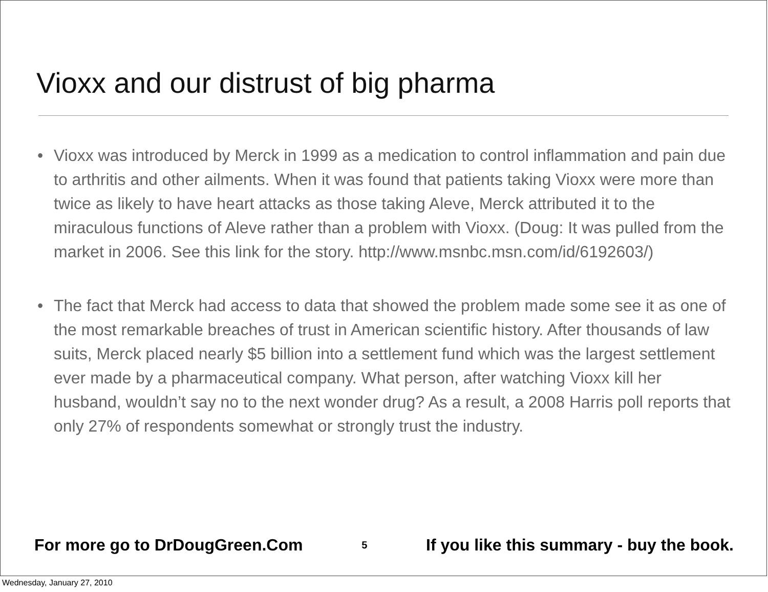Vioxx and our distrust of big pharma
• Vioxx was introduced by Merck in 1999 as a medication to control inflammation and pain due to arthritis and other ailments. When it was found that patients taking Vioxx were more than twice as likely to have heart attacks as those taking Aleve, Merck attributed it to the miraculous functions of Aleve rather than a problem with Vioxx. (Doug: It was pulled from the market in 2006. See this link for the story. http://www.msnbc.msn.com/id/6192603/)
• The fact that Merck had access to data that showed the problem made some see it as one of the most remarkable breaches of trust in American scientific history. After thousands of law suits, Merck placed nearly $5 billion into a settlement fund which was the largest settlement ever made by a pharmaceutical company. What person, after watching Vioxx kill her husband, wouldn’t say no to the next wonder drug? As a result, a 2008 Harris poll reports that only 27% of respondents somewhat or strongly trust the industry.
For more go to DrDougGreen.Com 5 If you like this summary - buy the book.
Wednesday, January 27, 2010